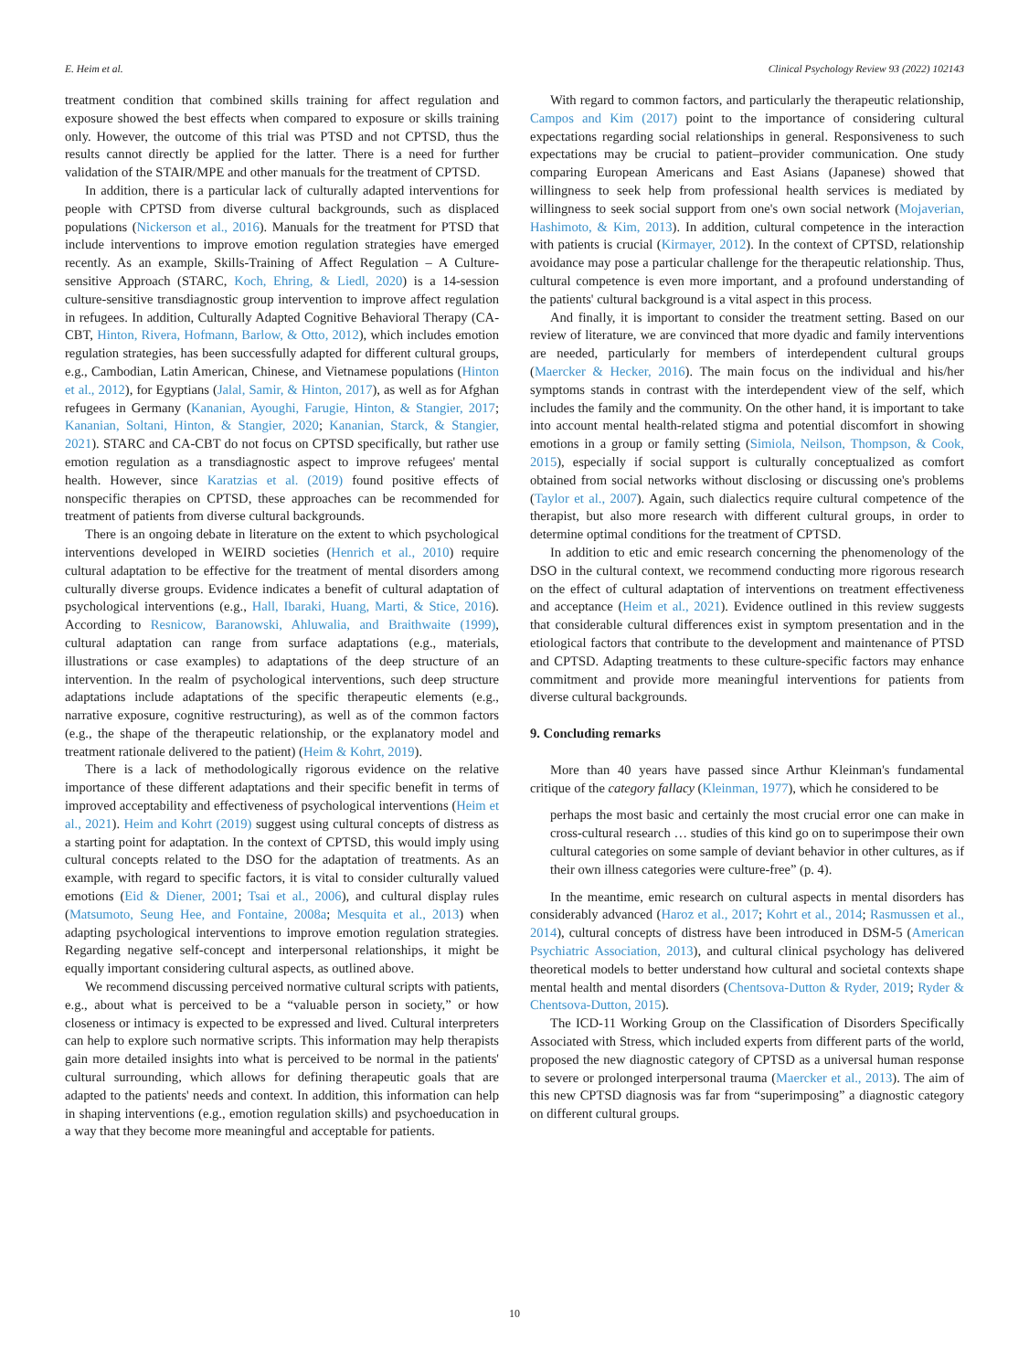E. Heim et al. Clinical Psychology Review 93 (2022) 102143
treatment condition that combined skills training for affect regulation and exposure showed the best effects when compared to exposure or skills training only. However, the outcome of this trial was PTSD and not CPTSD, thus the results cannot directly be applied for the latter. There is a need for further validation of the STAIR/MPE and other manuals for the treatment of CPTSD.
In addition, there is a particular lack of culturally adapted interventions for people with CPTSD from diverse cultural backgrounds, such as displaced populations (Nickerson et al., 2016). Manuals for the treatment for PTSD that include interventions to improve emotion regulation strategies have emerged recently. As an example, Skills-Training of Affect Regulation – A Culture-sensitive Approach (STARC, Koch, Ehring, & Liedl, 2020) is a 14-session culture-sensitive transdiagnostic group intervention to improve affect regulation in refugees. In addition, Culturally Adapted Cognitive Behavioral Therapy (CA-CBT, Hinton, Rivera, Hofmann, Barlow, & Otto, 2012), which includes emotion regulation strategies, has been successfully adapted for different cultural groups, e.g., Cambodian, Latin American, Chinese, and Vietnamese populations (Hinton et al., 2012), for Egyptians (Jalal, Samir, & Hinton, 2017), as well as for Afghan refugees in Germany (Kananian, Ayoughi, Farugie, Hinton, & Stangier, 2017; Kananian, Soltani, Hinton, & Stangier, 2020; Kananian, Starck, & Stangier, 2021). STARC and CA-CBT do not focus on CPTSD specifically, but rather use emotion regulation as a transdiagnostic aspect to improve refugees' mental health. However, since Karatzias et al. (2019) found positive effects of nonspecific therapies on CPTSD, these approaches can be recommended for treatment of patients from diverse cultural backgrounds.
There is an ongoing debate in literature on the extent to which psychological interventions developed in WEIRD societies (Henrich et al., 2010) require cultural adaptation to be effective for the treatment of mental disorders among culturally diverse groups. Evidence indicates a benefit of cultural adaptation of psychological interventions (e.g., Hall, Ibaraki, Huang, Marti, & Stice, 2016). According to Resnicow, Baranowski, Ahluwalia, and Braithwaite (1999), cultural adaptation can range from surface adaptations (e.g., materials, illustrations or case examples) to adaptations of the deep structure of an intervention. In the realm of psychological interventions, such deep structure adaptations include adaptations of the specific therapeutic elements (e.g., narrative exposure, cognitive restructuring), as well as of the common factors (e.g., the shape of the therapeutic relationship, or the explanatory model and treatment rationale delivered to the patient) (Heim & Kohrt, 2019).
There is a lack of methodologically rigorous evidence on the relative importance of these different adaptations and their specific benefit in terms of improved acceptability and effectiveness of psychological interventions (Heim et al., 2021). Heim and Kohrt (2019) suggest using cultural concepts of distress as a starting point for adaptation. In the context of CPTSD, this would imply using cultural concepts related to the DSO for the adaptation of treatments. As an example, with regard to specific factors, it is vital to consider culturally valued emotions (Eid & Diener, 2001; Tsai et al., 2006), and cultural display rules (Matsumoto, Seung Hee, and Fontaine, 2008a; Mesquita et al., 2013) when adapting psychological interventions to improve emotion regulation strategies. Regarding negative self-concept and interpersonal relationships, it might be equally important considering cultural aspects, as outlined above.
We recommend discussing perceived normative cultural scripts with patients, e.g., about what is perceived to be a “valuable person in society,” or how closeness or intimacy is expected to be expressed and lived. Cultural interpreters can help to explore such normative scripts. This information may help therapists gain more detailed insights into what is perceived to be normal in the patients' cultural surrounding, which allows for defining therapeutic goals that are adapted to the patients' needs and context. In addition, this information can help in shaping interventions (e.g., emotion regulation skills) and psychoeducation in a way that they become more meaningful and acceptable for patients.
With regard to common factors, and particularly the therapeutic relationship, Campos and Kim (2017) point to the importance of considering cultural expectations regarding social relationships in general. Responsiveness to such expectations may be crucial to patient–provider communication. One study comparing European Americans and East Asians (Japanese) showed that willingness to seek help from professional health services is mediated by willingness to seek social support from one's own social network (Mojaverian, Hashimoto, & Kim, 2013). In addition, cultural competence in the interaction with patients is crucial (Kirmayer, 2012). In the context of CPTSD, relationship avoidance may pose a particular challenge for the therapeutic relationship. Thus, cultural competence is even more important, and a profound understanding of the patients' cultural background is a vital aspect in this process.
And finally, it is important to consider the treatment setting. Based on our review of literature, we are convinced that more dyadic and family interventions are needed, particularly for members of interdependent cultural groups (Maercker & Hecker, 2016). The main focus on the individual and his/her symptoms stands in contrast with the interdependent view of the self, which includes the family and the community. On the other hand, it is important to take into account mental health-related stigma and potential discomfort in showing emotions in a group or family setting (Simiola, Neilson, Thompson, & Cook, 2015), especially if social support is culturally conceptualized as comfort obtained from social networks without disclosing or discussing one's problems (Taylor et al., 2007). Again, such dialectics require cultural competence of the therapist, but also more research with different cultural groups, in order to determine optimal conditions for the treatment of CPTSD.
In addition to etic and emic research concerning the phenomenology of the DSO in the cultural context, we recommend conducting more rigorous research on the effect of cultural adaptation of interventions on treatment effectiveness and acceptance (Heim et al., 2021). Evidence outlined in this review suggests that considerable cultural differences exist in symptom presentation and in the etiological factors that contribute to the development and maintenance of PTSD and CPTSD. Adapting treatments to these culture-specific factors may enhance commitment and provide more meaningful interventions for patients from diverse cultural backgrounds.
9. Concluding remarks
More than 40 years have passed since Arthur Kleinman's fundamental critique of the category fallacy (Kleinman, 1977), which he considered to be
perhaps the most basic and certainly the most crucial error one can make in cross-cultural research … studies of this kind go on to superimpose their own cultural categories on some sample of deviant behavior in other cultures, as if their own illness categories were culture-free” (p. 4).
In the meantime, emic research on cultural aspects in mental disorders has considerably advanced (Haroz et al., 2017; Kohrt et al., 2014; Rasmussen et al., 2014), cultural concepts of distress have been introduced in DSM-5 (American Psychiatric Association, 2013), and cultural clinical psychology has delivered theoretical models to better understand how cultural and societal contexts shape mental health and mental disorders (Chentsova-Dutton & Ryder, 2019; Ryder & Chentsova-Dutton, 2015).
The ICD-11 Working Group on the Classification of Disorders Specifically Associated with Stress, which included experts from different parts of the world, proposed the new diagnostic category of CPTSD as a universal human response to severe or prolonged interpersonal trauma (Maercker et al., 2013). The aim of this new CPTSD diagnosis was far from “superimposing” a diagnostic category on different cultural groups.
10